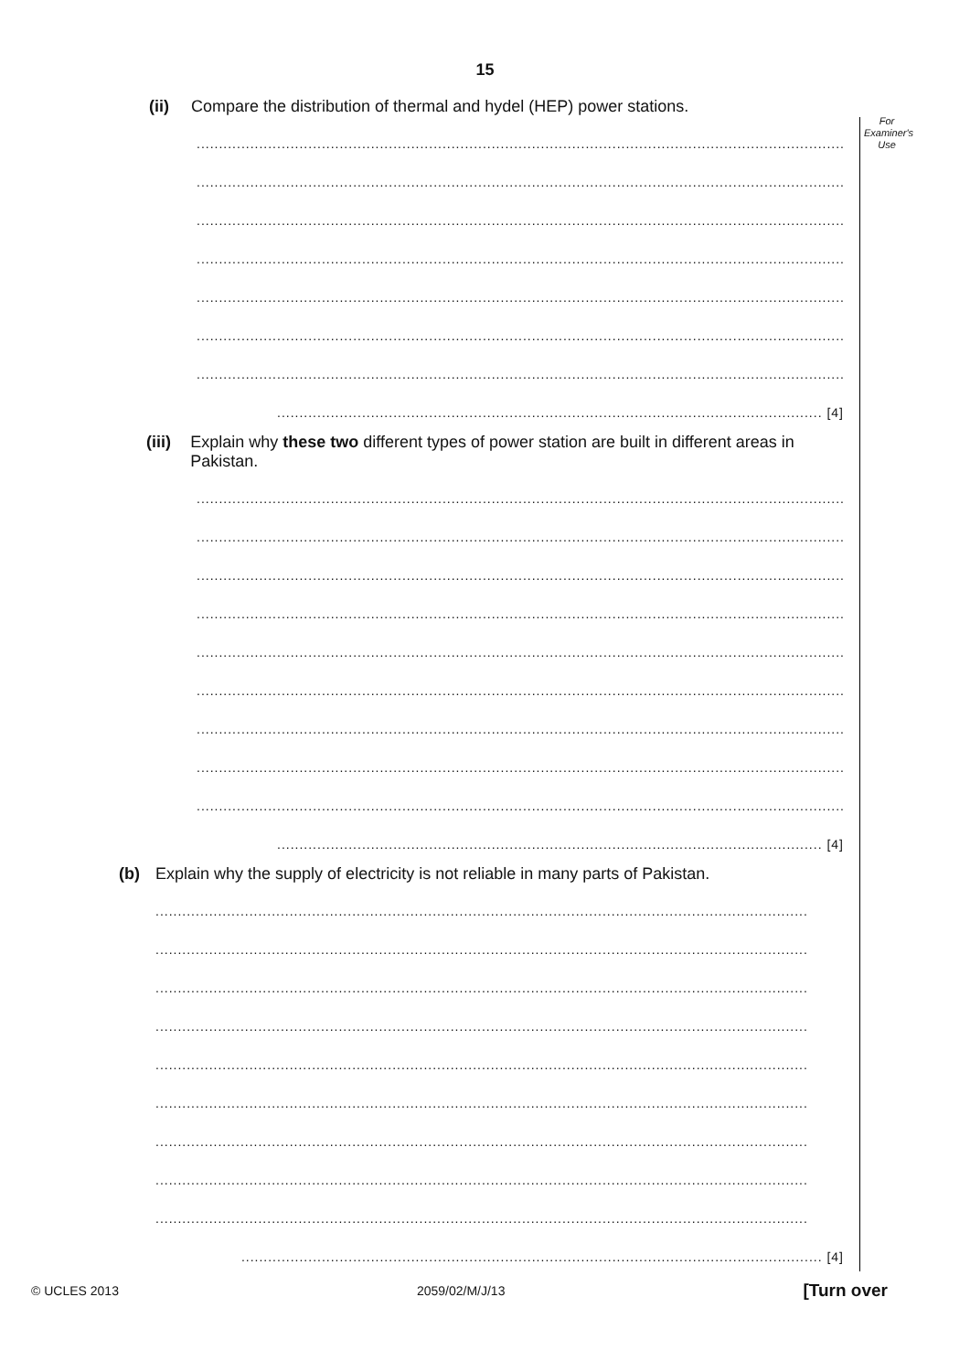15
For
Examiner's
Use
(ii) Compare the distribution of thermal and hydel (HEP) power stations.
..................................................................................................................................................
..................................................................................................................................................
..................................................................................................................................................
..................................................................................................................................................
..................................................................................................................................................
..................................................................................................................................................
..................................................................................................................................................
.......................................................................................................................... [4]
(iii) Explain why these two different types of power station are built in different areas in Pakistan.
..................................................................................................................................................
..................................................................................................................................................
..................................................................................................................................................
..................................................................................................................................................
..................................................................................................................................................
..................................................................................................................................................
..................................................................................................................................................
..................................................................................................................................................
..................................................................................................................................................
.......................................................................................................................... [4]
(b) Explain why the supply of electricity is not reliable in many parts of Pakistan.
..................................................................................................................................................
..................................................................................................................................................
..................................................................................................................................................
..................................................................................................................................................
..................................................................................................................................................
..................................................................................................................................................
..................................................................................................................................................
..................................................................................................................................................
..................................................................................................................................................
.................................................................................................................................. [4]
© UCLES 2013 2059/02/M/J/13 [Turn over